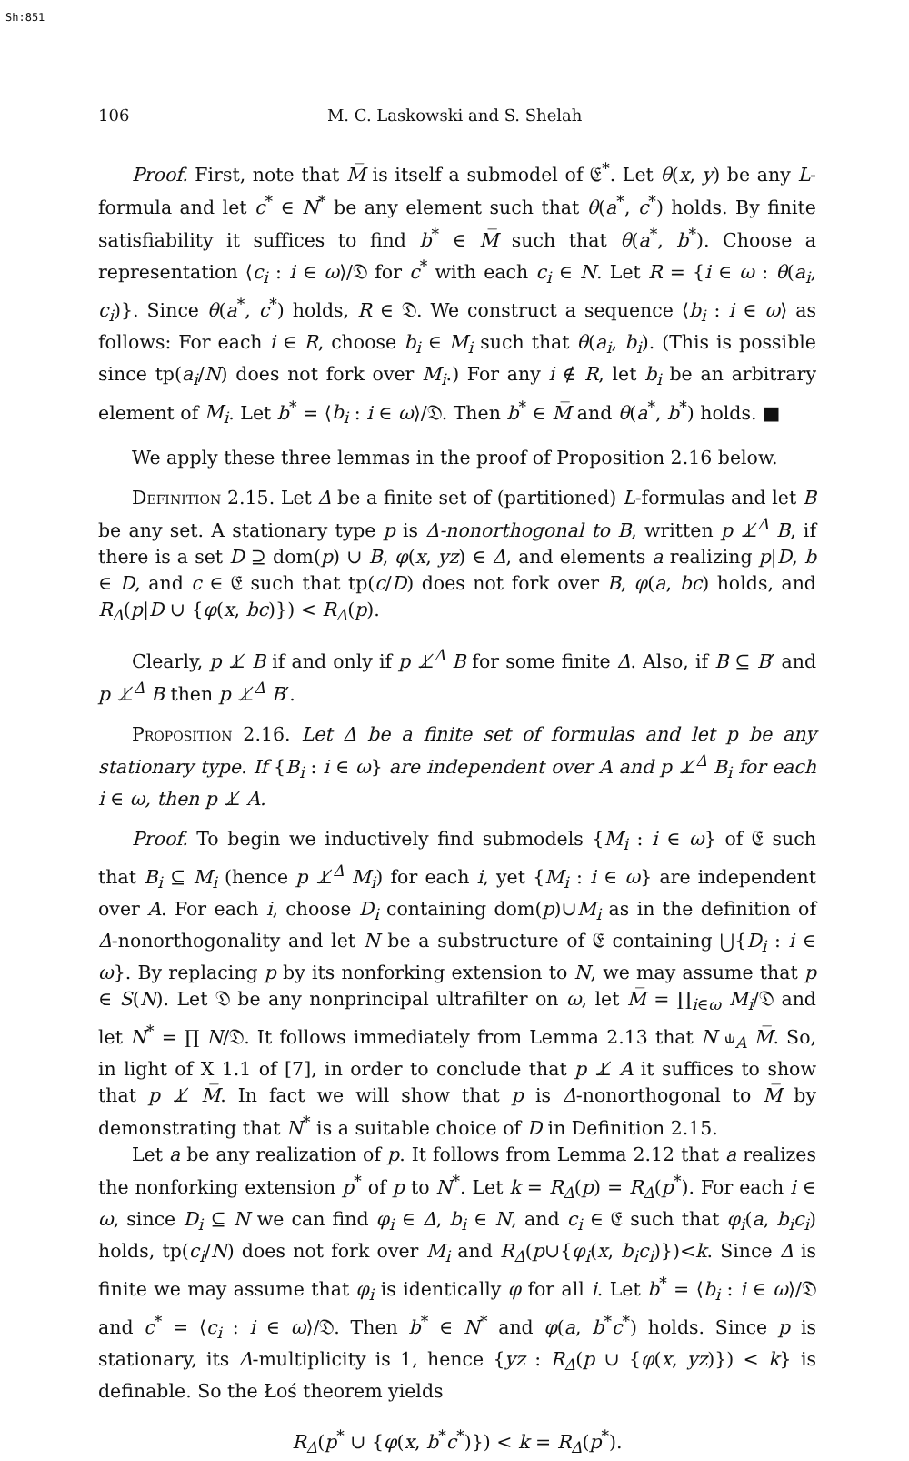Sh:851
106 M. C. Laskowski and S. Shelah
Proof. First, note that M̅ is itself a submodel of 𝔈<sup>*</sup>. Let θ(x, y) be any L-formula and let c<sup>*</sup> ∈ N<sup>*</sup> be any element such that θ(a<sup>*</sup>, c<sup>*</sup>) holds. By finite satisfiability it suffices to find b<sup>*</sup> ∈ M̅ such that θ(a<sup>*</sup>, b<sup>*</sup>). Choose a representation ⟨c<sub>i</sub> : i ∈ ω⟩/𝔇 for c<sup>*</sup> with each c<sub>i</sub> ∈ N. Let R = {i ∈ ω : θ(a<sub>i</sub>, c<sub>i</sub>)}. Since θ(a<sup>*</sup>, c<sup>*</sup>) holds, R ∈ 𝔇. We construct a sequence ⟨b<sub>i</sub> : i ∈ ω⟩ as follows: For each i ∈ R, choose b<sub>i</sub> ∈ M<sub>i</sub> such that θ(a<sub>i</sub>, b<sub>i</sub>). (This is possible since tp(a<sub>i</sub>/N) does not fork over M<sub>i</sub>.) For any i ∉ R, let b<sub>i</sub> be an arbitrary element of M<sub>i</sub>. Let b<sup>*</sup> = ⟨b<sub>i</sub> : i ∈ ω⟩/𝔇. Then b<sup>*</sup> ∈ M̅ and θ(a<sup>*</sup>, b<sup>*</sup>) holds. ■
We apply these three lemmas in the proof of Proposition 2.16 below.
Definition 2.15. Let Δ be a finite set of (partitioned) L-formulas and let B be any set. A stationary type p is Δ-nonorthogonal to B, written p ⊥̸<sup>Δ</sup> B, if there is a set D ⊇ dom(p) ∪ B, φ(x, yz) ∈ Δ, and elements a realizing p|D, b ∈ D, and c ∈ 𝔈 such that tp(c/D) does not fork over B, φ(a, bc) holds, and R<sub>Δ</sub>(p|D ∪ {φ(x, bc)}) < R<sub>Δ</sub>(p).
Clearly, p ⊥̸ B if and only if p ⊥̸<sup>Δ</sup> B for some finite Δ. Also, if B ⊆ B′ and p ⊥̸<sup>Δ</sup> B then p ⊥̸<sup>Δ</sup> B′.
Proposition 2.16. Let Δ be a finite set of formulas and let p be any stationary type. If {B<sub>i</sub> : i ∈ ω} are independent over A and p ⊥̸<sup>Δ</sup> B<sub>i</sub> for each i ∈ ω, then p ⊥̸ A.
Proof. To begin we inductively find submodels {M<sub>i</sub> : i ∈ ω} of 𝔈 such that B<sub>i</sub> ⊆ M<sub>i</sub> (hence p ⊥̸<sup>Δ</sup> M<sub>i</sub>) for each i, yet {M<sub>i</sub> : i ∈ ω} are independent over A. For each i, choose D<sub>i</sub> containing dom(p)∪M<sub>i</sub> as in the definition of Δ-nonorthogonality and let N be a substructure of 𝔈 containing ⋃{D<sub>i</sub> : i ∈ ω}. By replacing p by its nonforking extension to N, we may assume that p ∈ S(N). Let 𝔇 be any nonprincipal ultrafilter on ω, let M̅ = ∏<sub>i∈ω</sub> M<sub>i</sub>/𝔇 and let N<sup>*</sup> = ∏ N/𝔇. It follows immediately from Lemma 2.13 that N ⫝<sub>A</sub> M̅. So, in light of X 1.1 of [7], in order to conclude that p ⊥̸ A it suffices to show that p ⊥̸ M̅. In fact we will show that p is Δ-nonorthogonal to M̅ by demonstrating that N<sup>*</sup> is a suitable choice of D in Definition 2.15.
Let a be any realization of p. It follows from Lemma 2.12 that a realizes the nonforking extension p<sup>*</sup> of p to N<sup>*</sup>. Let k = R<sub>Δ</sub>(p) = R<sub>Δ</sub>(p<sup>*</sup>). For each i ∈ ω, since D<sub>i</sub> ⊆ N we can find φ<sub>i</sub> ∈ Δ, b<sub>i</sub> ∈ N, and c<sub>i</sub> ∈ 𝔈 such that φ<sub>i</sub>(a, b<sub>i</sub>c<sub>i</sub>) holds, tp(c<sub>i</sub>/N) does not fork over M<sub>i</sub> and R<sub>Δ</sub>(p∪{φ<sub>i</sub>(x, b<sub>i</sub>c<sub>i</sub>)})<k. Since Δ is finite we may assume that φ<sub>i</sub> is identically φ for all i. Let b<sup>*</sup> = ⟨b<sub>i</sub> : i ∈ ω⟩/𝔇 and c<sup>*</sup> = ⟨c<sub>i</sub> : i ∈ ω⟩/𝔇. Then b<sup>*</sup> ∈ N<sup>*</sup> and φ(a, b<sup>*</sup>c<sup>*</sup>) holds. Since p is stationary, its Δ-multiplicity is 1, hence {yz : R<sub>Δ</sub>(p ∪ {φ(x, yz)}) < k} is definable. So the Łoś theorem yields
R<sub>Δ</sub>(p<sup>*</sup> ∪ {φ(x, b<sup>*</sup>c<sup>*</sup>)}) < k = R<sub>Δ</sub>(p<sup>*</sup>).